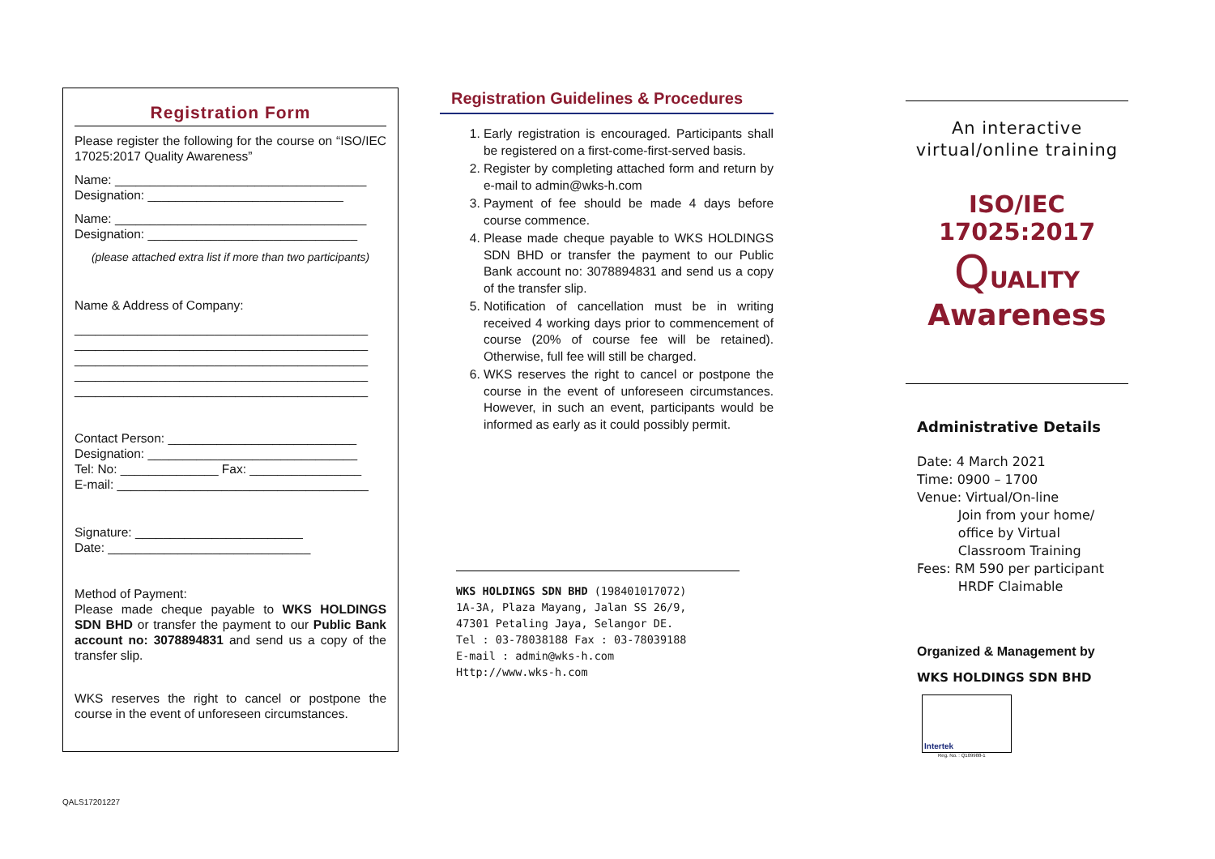Registration Form
Please register the following for the course on “ISO/IEC 17025:2017 Quality Awareness”
Name: ____________________________________
Designation: ____________________________
Name: ____________________________________
Designation: ______________________________
(please attached extra list if more than two participants)
Name & Address of Company:
__________________________________________
__________________________________________
__________________________________________
__________________________________________
__________________________________________
Contact Person: ___________________________
Designation: ______________________________
Tel: No: ______________ Fax: ________________
E-mail: ____________________________________
Signature: ________________________
Date: _____________________________
Method of Payment:
Please made cheque payable to WKS HOLDINGS SDN BHD or transfer the payment to our Public Bank account no: 3078894831 and send us a copy of the transfer slip.
WKS reserves the right to cancel or postpone the course in the event of unforeseen circumstances.
Registration Guidelines & Procedures
1. Early registration is encouraged. Participants shall be registered on a first-come-first-served basis.
2. Register by completing attached form and return by e-mail to admin@wks-h.com
3. Payment of fee should be made 4 days before course commence.
4. Please made cheque payable to WKS HOLDINGS SDN BHD or transfer the payment to our Public Bank account no: 3078894831 and send us a copy of the transfer slip.
5. Notification of cancellation must be in writing received 4 working days prior to commencement of course (20% of course fee will be retained). Otherwise, full fee will still be charged.
6. WKS reserves the right to cancel or postpone the course in the event of unforeseen circumstances. However, in such an event, participants would be informed as early as it could possibly permit.
WKS HOLDINGS SDN BHD (198401017072)
1A-3A, Plaza Mayang, Jalan SS 26/9,
47301 Petaling Jaya, Selangor DE.
Tel : 03-78038188 Fax : 03-78039188
E-mail : admin@wks-h.com
Http://www.wks-h.com
An interactive virtual/online training
ISO/IEC 17025:2017
QUALITY
Awareness
Administrative Details
Date: 4 March 2021
Time: 0900 – 1700
Venue: Virtual/On-line
Join from your home/
office by Virtual
Classroom Training
Fees: RM 590 per participant
HRDF Claimable
Organized & Management by
WKS HOLDINGS SDN BHD
Intertek
Reg. No. : Q109988-1
QALS17201227